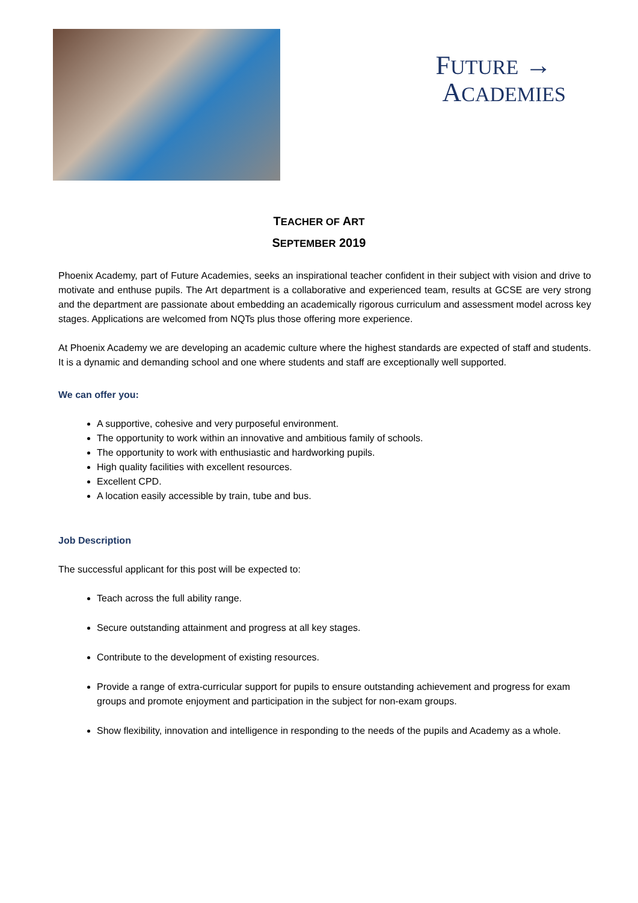FUTURE →
ACADEMIES
TEACHER OF ART
SEPTEMBER 2019
Phoenix Academy, part of Future Academies, seeks an inspirational teacher confident in their subject with vision and drive to motivate and enthuse pupils. The Art department is a collaborative and experienced team, results at GCSE are very strong and the department are passionate about embedding an academically rigorous curriculum and assessment model across key stages. Applications are welcomed from NQTs plus those offering more experience.
At Phoenix Academy we are developing an academic culture where the highest standards are expected of staff and students. It is a dynamic and demanding school and one where students and staff are exceptionally well supported.
We can offer you:
A supportive, cohesive and very purposeful environment.
The opportunity to work within an innovative and ambitious family of schools.
The opportunity to work with enthusiastic and hardworking pupils.
High quality facilities with excellent resources.
Excellent CPD.
A location easily accessible by train, tube and bus.
Job Description
The successful applicant for this post will be expected to:
Teach across the full ability range.
Secure outstanding attainment and progress at all key stages.
Contribute to the development of existing resources.
Provide a range of extra-curricular support for pupils to ensure outstanding achievement and progress for exam groups and promote enjoyment and participation in the subject for non-exam groups.
Show flexibility, innovation and intelligence in responding to the needs of the pupils and Academy as a whole.